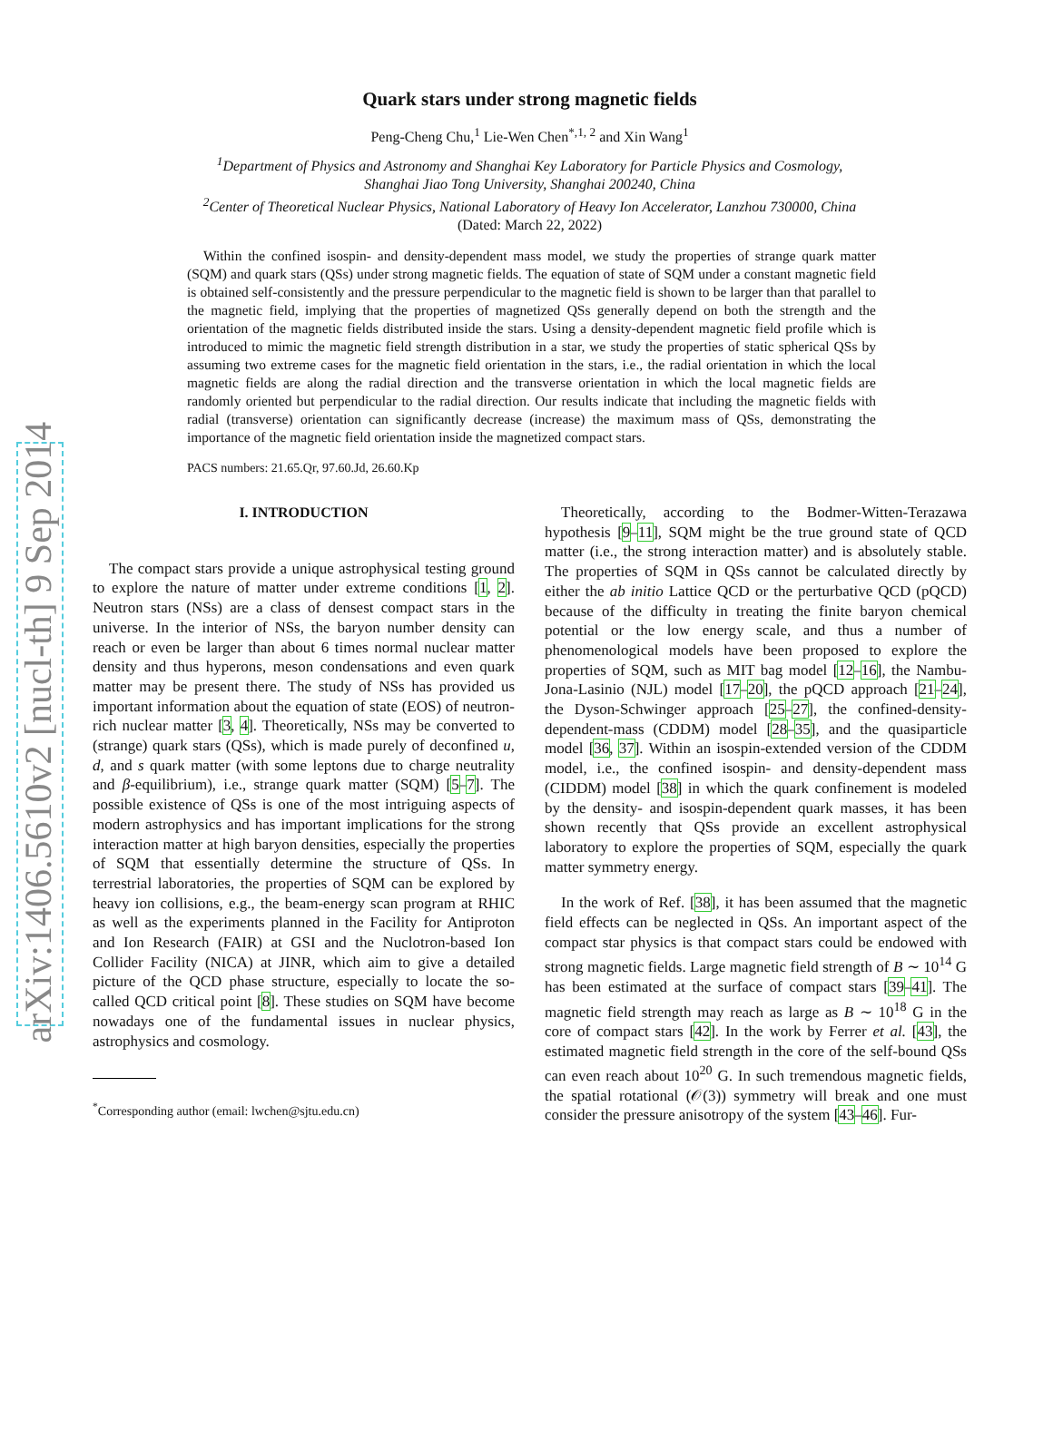arXiv:1406.5610v2 [nucl-th] 9 Sep 2014
Quark stars under strong magnetic fields
Peng-Cheng Chu,<sup>1</sup> Lie-Wen Chen<sup>*,1, 2</sup> and Xin Wang<sup>1</sup>
<sup>1</sup> Department of Physics and Astronomy and Shanghai Key Laboratory for Particle Physics and Cosmology,
Shanghai Jiao Tong University, Shanghai 200240, China
<sup>2</sup> Center of Theoretical Nuclear Physics, National Laboratory of Heavy Ion Accelerator, Lanzhou 730000, China
(Dated: March 22, 2022)
Within the confined isospin- and density-dependent mass model, we study the properties of strange quark matter (SQM) and quark stars (QSs) under strong magnetic fields. The equation of state of SQM under a constant magnetic field is obtained self-consistently and the pressure perpendicular to the magnetic field is shown to be larger than that parallel to the magnetic field, implying that the properties of magnetized QSs generally depend on both the strength and the orientation of the magnetic fields distributed inside the stars. Using a density-dependent magnetic field profile which is introduced to mimic the magnetic field strength distribution in a star, we study the properties of static spherical QSs by assuming two extreme cases for the magnetic field orientation in the stars, i.e., the radial orientation in which the local magnetic fields are along the radial direction and the transverse orientation in which the local magnetic fields are randomly oriented but perpendicular to the radial direction. Our results indicate that including the magnetic fields with radial (transverse) orientation can significantly decrease (increase) the maximum mass of QSs, demonstrating the importance of the magnetic field orientation inside the magnetized compact stars.
PACS numbers: 21.65.Qr, 97.60.Jd, 26.60.Kp
I. INTRODUCTION
The compact stars provide a unique astrophysical testing ground to explore the nature of matter under extreme conditions [1, 2]. Neutron stars (NSs) are a class of densest compact stars in the universe. In the interior of NSs, the baryon number density can reach or even be larger than about 6 times normal nuclear matter density and thus hyperons, meson condensations and even quark matter may be present there. The study of NSs has provided us important information about the equation of state (EOS) of neutron-rich nuclear matter [3, 4]. Theoretically, NSs may be converted to (strange) quark stars (QSs), which is made purely of deconfined u, d, and s quark matter (with some leptons due to charge neutrality and β-equilibrium), i.e., strange quark matter (SQM) [5–7]. The possible existence of QSs is one of the most intriguing aspects of modern astrophysics and has important implications for the strong interaction matter at high baryon densities, especially the properties of SQM that essentially determine the structure of QSs. In terrestrial laboratories, the properties of SQM can be explored by heavy ion collisions, e.g., the beam-energy scan program at RHIC as well as the experiments planned in the Facility for Antiproton and Ion Research (FAIR) at GSI and the Nuclotron-based Ion Collider Facility (NICA) at JINR, which aim to give a detailed picture of the QCD phase structure, especially to locate the so-called QCD critical point [8]. These studies on SQM have become nowadays one of the fundamental issues in nuclear physics, astrophysics and cosmology.
<sup>*</sup> Corresponding author (email: lwchen@sjtu.edu.cn)
Theoretically, according to the Bodmer-Witten-Terazawa hypothesis [9–11], SQM might be the true ground state of QCD matter (i.e., the strong interaction matter) and is absolutely stable. The properties of SQM in QSs cannot be calculated directly by either the ab initio Lattice QCD or the perturbative QCD (pQCD) because of the difficulty in treating the finite baryon chemical potential or the low energy scale, and thus a number of phenomenological models have been proposed to explore the properties of SQM, such as MIT bag model [12–16], the Nambu-Jona-Lasinio (NJL) model [17–20], the pQCD approach [21–24], the Dyson-Schwinger approach [25–27], the confined-density-dependent-mass (CDDM) model [28–35], and the quasiparticle model [36, 37]. Within an isospin-extended version of the CDDM model, i.e., the confined isospin- and density-dependent mass (CIDDM) model [38] in which the quark confinement is modeled by the density- and isospin-dependent quark masses, it has been shown recently that QSs provide an excellent astrophysical laboratory to explore the properties of SQM, especially the quark matter symmetry energy.
In the work of Ref. [38], it has been assumed that the magnetic field effects can be neglected in QSs. An important aspect of the compact star physics is that compact stars could be endowed with strong magnetic fields. Large magnetic field strength of B ∼ 10<sup>14</sup> G has been estimated at the surface of compact stars [39–41]. The magnetic field strength may reach as large as B ∼ 10<sup>18</sup> G in the core of compact stars [42]. In the work by Ferrer et al. [43], the estimated magnetic field strength in the core of the self-bound QSs can even reach about 10<sup>20</sup> G. In such tremendous magnetic fields, the spatial rotational (𝒪(3)) symmetry will break and one must consider the pressure anisotropy of the system [43–46]. Fur-